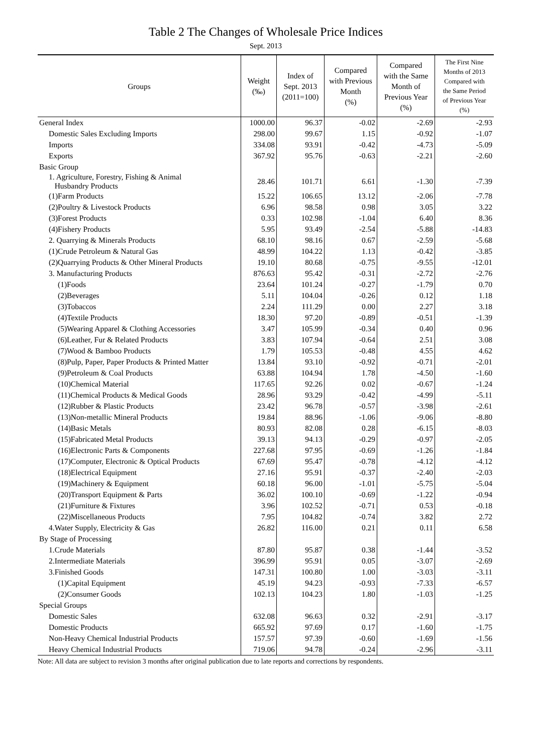Table 2 The Changes of Wholesale Price Indices
Sept. 2013
| Groups | Weight (‰) | Index of Sept. 2013 (2011=100) | Compared with Previous Month (%) | Compared with the Same Month of Previous Year (%) | The First Nine Months of 2013 Compared with the Same Period of Previous Year (%) |
| --- | --- | --- | --- | --- | --- |
| General Index | 1000.00 | 96.37 | -0.02 | -2.69 | -2.93 |
| Domestic Sales Excluding Imports | 298.00 | 99.67 | 1.15 | -0.92 | -1.07 |
| Imports | 334.08 | 93.91 | -0.42 | -4.73 | -5.09 |
| Exports | 367.92 | 95.76 | -0.63 | -2.21 | -2.60 |
| Basic Group | | | | | |
| 1. Agriculture, Forestry, Fishing & Animal Husbandry Products | 28.46 | 101.71 | 6.61 | -1.30 | -7.39 |
| (1)Farm Products | 15.22 | 106.65 | 13.12 | -2.06 | -7.78 |
| (2)Poultry & Livestock Products | 6.96 | 98.58 | 0.98 | 3.05 | 3.22 |
| (3)Forest Products | 0.33 | 102.98 | -1.04 | 6.40 | 8.36 |
| (4)Fishery Products | 5.95 | 93.49 | -2.54 | -5.88 | -14.83 |
| 2. Quarrying & Minerals Products | 68.10 | 98.16 | 0.67 | -2.59 | -5.68 |
| (1)Crude Petroleum & Natural Gas | 48.99 | 104.22 | 1.13 | -0.42 | -3.85 |
| (2)Quarrying Products & Other Mineral Products | 19.10 | 80.68 | -0.75 | -9.55 | -12.01 |
| 3. Manufacturing Products | 876.63 | 95.42 | -0.31 | -2.72 | -2.76 |
| (1)Foods | 23.64 | 101.24 | -0.27 | -1.79 | 0.70 |
| (2)Beverages | 5.11 | 104.04 | -0.26 | 0.12 | 1.18 |
| (3)Tobaccos | 2.24 | 111.29 | 0.00 | 2.27 | 3.18 |
| (4)Textile Products | 18.30 | 97.20 | -0.89 | -0.51 | -1.39 |
| (5)Wearing Apparel & Clothing Accessories | 3.47 | 105.99 | -0.34 | 0.40 | 0.96 |
| (6)Leather, Fur & Related Products | 3.83 | 107.94 | -0.64 | 2.51 | 3.08 |
| (7)Wood & Bamboo Products | 1.79 | 105.53 | -0.48 | 4.55 | 4.62 |
| (8)Pulp, Paper, Paper Products & Printed Matter | 13.84 | 93.10 | -0.92 | -0.71 | -2.01 |
| (9)Petroleum & Coal Products | 63.88 | 104.94 | 1.78 | -4.50 | -1.60 |
| (10)Chemical Material | 117.65 | 92.26 | 0.02 | -0.67 | -1.24 |
| (11)Chemical Products & Medical Goods | 28.96 | 93.29 | -0.42 | -4.99 | -5.11 |
| (12)Rubber & Plastic Products | 23.42 | 96.78 | -0.57 | -3.98 | -2.61 |
| (13)Non-metallic Mineral Products | 19.84 | 88.96 | -1.06 | -9.06 | -8.80 |
| (14)Basic Metals | 80.93 | 82.08 | 0.28 | -6.15 | -8.03 |
| (15)Fabricated Metal Products | 39.13 | 94.13 | -0.29 | -0.97 | -2.05 |
| (16)Electronic Parts & Components | 227.68 | 97.95 | -0.69 | -1.26 | -1.84 |
| (17)Computer, Electronic & Optical Products | 67.69 | 95.47 | -0.78 | -4.12 | -4.12 |
| (18)Electrical Equipment | 27.16 | 95.91 | -0.37 | -2.40 | -2.03 |
| (19)Machinery & Equipment | 60.18 | 96.00 | -1.01 | -5.75 | -5.04 |
| (20)Transport Equipment & Parts | 36.02 | 100.10 | -0.69 | -1.22 | -0.94 |
| (21)Furniture & Fixtures | 3.96 | 102.52 | -0.71 | 0.53 | -0.18 |
| (22)Miscellaneous Products | 7.95 | 104.82 | -0.74 | 3.82 | 2.72 |
| 4.Water Supply, Electricity & Gas | 26.82 | 116.00 | 0.21 | 0.11 | 6.58 |
| By Stage of Processing | | | | | |
| 1.Crude Materials | 87.80 | 95.87 | 0.38 | -1.44 | -3.52 |
| 2.Intermediate Materials | 396.99 | 95.91 | 0.05 | -3.07 | -2.69 |
| 3.Finished Goods | 147.31 | 100.80 | 1.00 | -3.03 | -3.11 |
| (1)Capital Equipment | 45.19 | 94.23 | -0.93 | -7.33 | -6.57 |
| (2)Consumer Goods | 102.13 | 104.23 | 1.80 | -1.03 | -1.25 |
| Special Groups | | | | | |
| Domestic Sales | 632.08 | 96.63 | 0.32 | -2.91 | -3.17 |
| Domestic Products | 665.92 | 97.69 | 0.17 | -1.60 | -1.75 |
| Non-Heavy Chemical Industrial Products | 157.57 | 97.39 | -0.60 | -1.69 | -1.56 |
| Heavy Chemical Industrial Products | 719.06 | 94.78 | -0.24 | -2.96 | -3.11 |
Note: All data are subject to revision 3 months after original publication due to late reports and corrections by respondents.